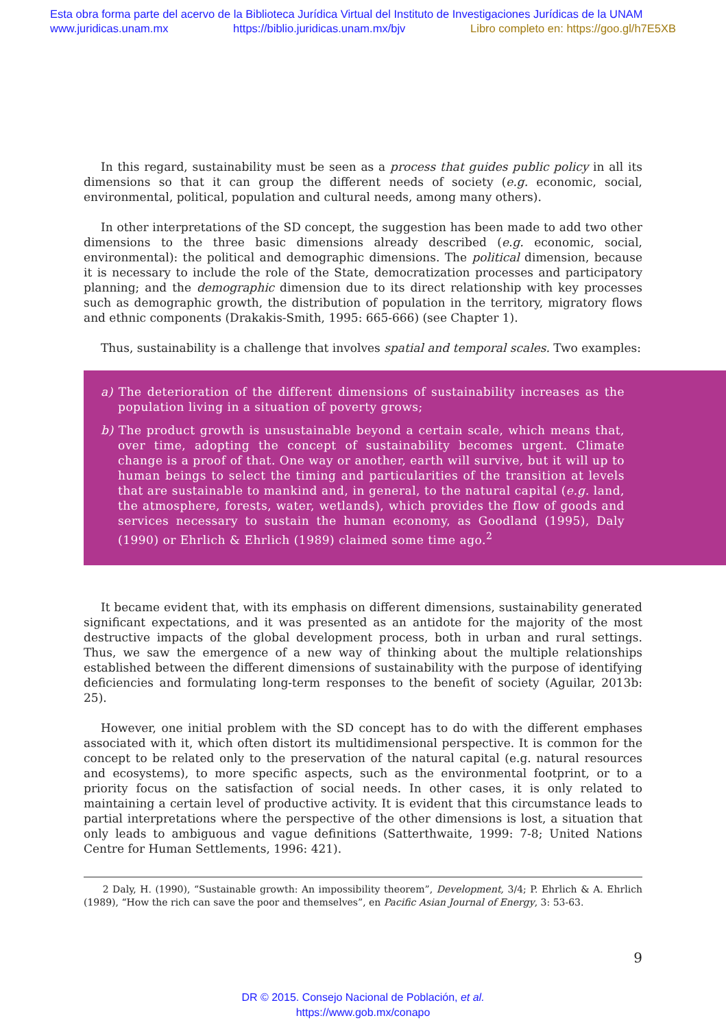Esta obra forma parte del acervo de la Biblioteca Jurídica Virtual del Instituto de Investigaciones Jurídicas de la UNAM
www.juridicas.unam.mx https://biblio.juridicas.unam.mx/bjv Libro completo en: https://goo.gl/h7E5XB
In this regard, sustainability must be seen as a process that guides public policy in all its dimensions so that it can group the different needs of society (e.g. economic, social, environmental, political, population and cultural needs, among many others).
In other interpretations of the SD concept, the suggestion has been made to add two other dimensions to the three basic dimensions already described (e.g. economic, social, environmental): the political and demographic dimensions. The political dimension, because it is necessary to include the role of the State, democratization processes and participatory planning; and the demographic dimension due to its direct relationship with key processes such as demographic growth, the distribution of population in the territory, migratory flows and ethnic components (Drakakis-Smith, 1995: 665-666) (see Chapter 1).
Thus, sustainability is a challenge that involves spatial and temporal scales. Two examples:
a) The deterioration of the different dimensions of sustainability increases as the population living in a situation of poverty grows;
b) The product growth is unsustainable beyond a certain scale, which means that, over time, adopting the concept of sustainability becomes urgent. Climate change is a proof of that. One way or another, earth will survive, but it will up to human beings to select the timing and particularities of the transition at levels that are sustainable to mankind and, in general, to the natural capital (e.g. land, the atmosphere, forests, water, wetlands), which provides the flow of goods and services necessary to sustain the human economy, as Goodland (1995), Daly (1990) or Ehrlich & Ehrlich (1989) claimed some time ago.<sup>2</sup>
It became evident that, with its emphasis on different dimensions, sustainability generated significant expectations, and it was presented as an antidote for the majority of the most destructive impacts of the global development process, both in urban and rural settings. Thus, we saw the emergence of a new way of thinking about the multiple relationships established between the different dimensions of sustainability with the purpose of identifying deficiencies and formulating long-term responses to the benefit of society (Aguilar, 2013b: 25).
However, one initial problem with the SD concept has to do with the different emphases associated with it, which often distort its multidimensional perspective. It is common for the concept to be related only to the preservation of the natural capital (e.g. natural resources and ecosystems), to more specific aspects, such as the environmental footprint, or to a priority focus on the satisfaction of social needs. In other cases, it is only related to maintaining a certain level of productive activity. It is evident that this circumstance leads to partial interpretations where the perspective of the other dimensions is lost, a situation that only leads to ambiguous and vague definitions (Satterthwaite, 1999: 7-8; United Nations Centre for Human Settlements, 1996: 421).
2 Daly, H. (1990), “Sustainable growth: An impossibility theorem”, Development, 3/4; P. Ehrlich & A. Ehrlich (1989), “How the rich can save the poor and themselves”, en Pacific Asian Journal of Energy, 3: 53-63.
9
DR © 2015. Consejo Nacional de Población, et al.
https://www.gob.mx/conapo